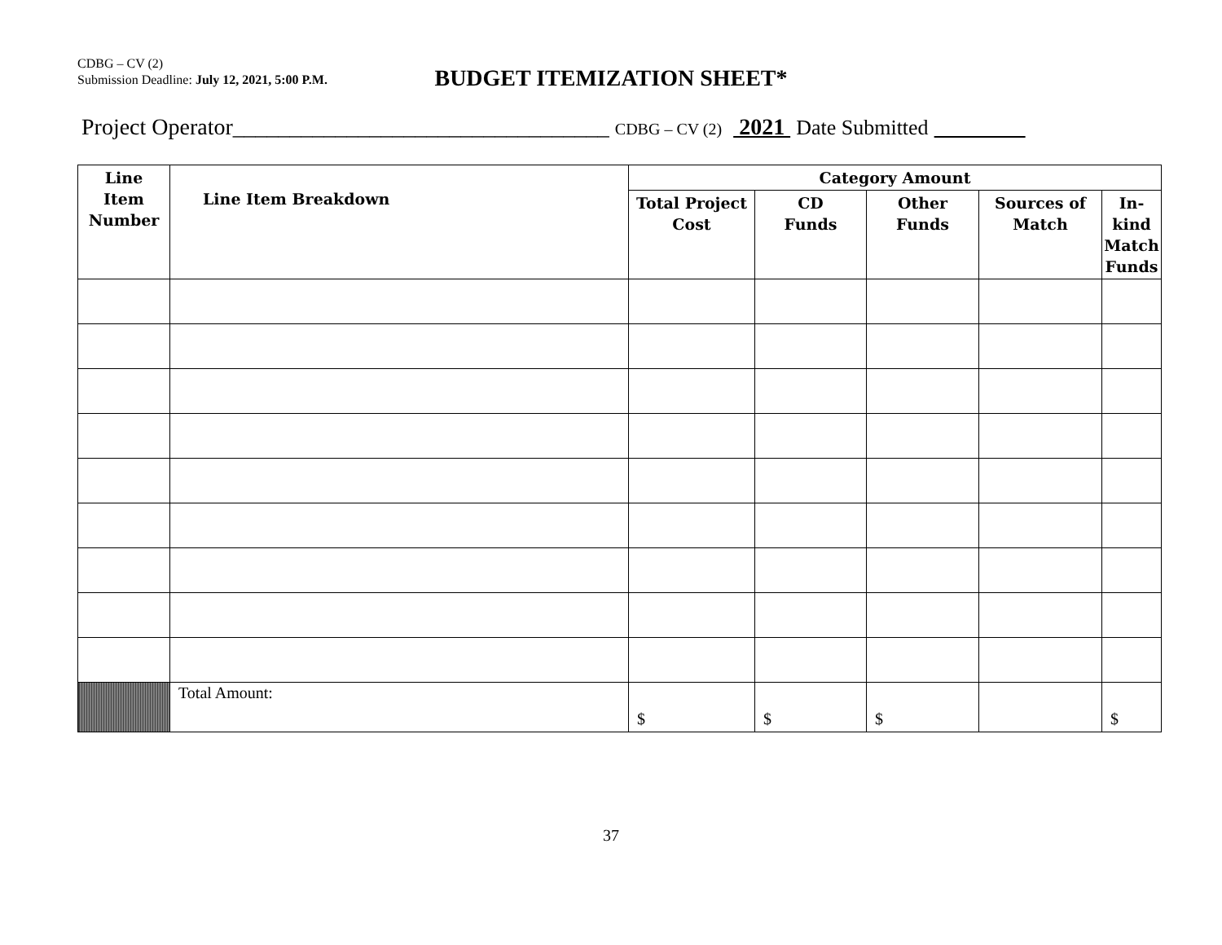CDBG – CV (2)
Submission Deadline: July 12, 2021, 5:00 P.M.
BUDGET ITEMIZATION SHEET*
Project Operator_________________________________ CDBG – CV (2) 2021 Date Submitted
| Line Item Number | Line Item Breakdown | Category Amount | | | | |
| --- | --- | --- | --- | --- | --- | --- |
| | | Total Project Cost | CD Funds | Other Funds | Sources of Match | In-kind Match Funds |
| | Total Amount: | $ | $ | $ | | $ |
37